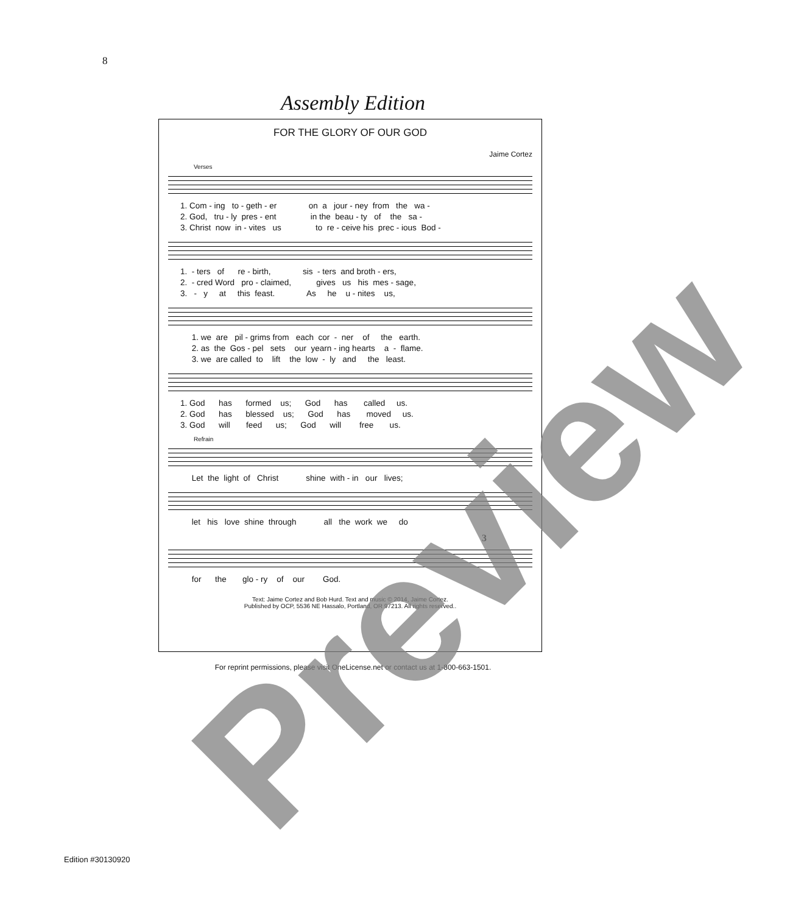8
Assembly Edition
FOR THE GLORY OF OUR GOD
Jaime Cortez
Verses
1. Com - ing to - geth - er on a jour - ney from the wa - 2. God, tru - ly pres - ent in the beau - ty of the sa - 3. Christ now in - vites us to re - ceive his prec - ious Bod -
1. - ters of re - birth, sis - ters and broth - ers, 2. - cred Word pro - claimed, gives us his mes - sage, 3. - y at this feast. As he u - nites us,
1. we are pil - grims from each cor - ner of the earth. 2. as the Gos - pel sets our yearn - ing hearts a - flame. 3. we are called to lift the low - ly and the least.
1. God has formed us; God has called us. 2. God has blessed us; God has moved us. 3. God will feed us; God will free us.
Refrain
Let the light of Christ shine with - in our lives;
let his love shine through all the work we do
3
for the glo - ry of our God.
Text: Jaime Cortez and Bob Hurd. Text and music © 2014, Jaime Cortez.
Published by OCP, 5536 NE Hassalo, Portland, OR 97213. All rights reserved..
For reprint permissions, please visit OneLicense.net or contact us at 1-800-663-1501.
Edition #30130920 Preview